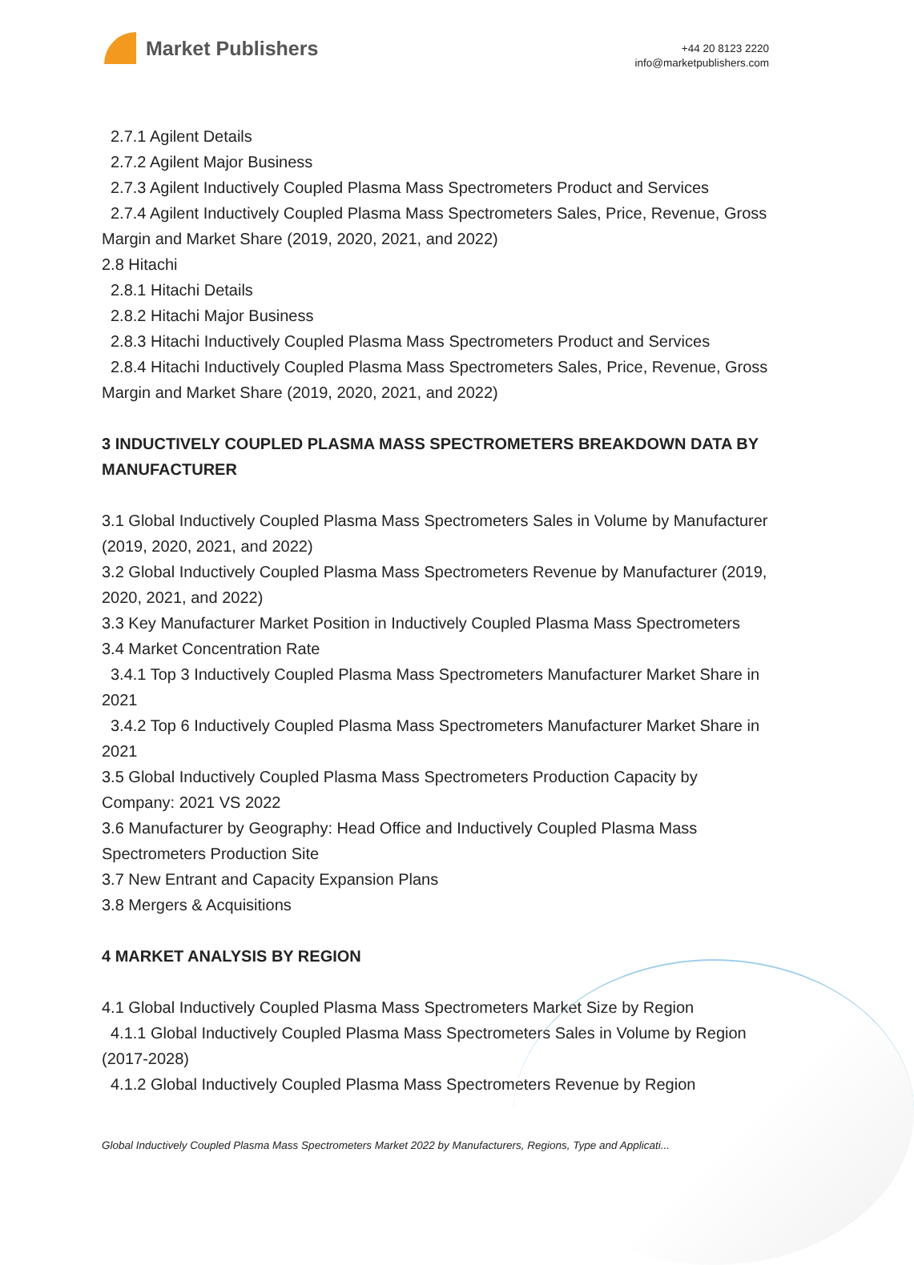Market Publishers
+44 20 8123 2220
info@marketpublishers.com
2.7.1 Agilent Details
2.7.2 Agilent Major Business
2.7.3 Agilent Inductively Coupled Plasma Mass Spectrometers Product and Services
2.7.4 Agilent Inductively Coupled Plasma Mass Spectrometers Sales, Price, Revenue, Gross Margin and Market Share (2019, 2020, 2021, and 2022)
2.8 Hitachi
2.8.1 Hitachi Details
2.8.2 Hitachi Major Business
2.8.3 Hitachi Inductively Coupled Plasma Mass Spectrometers Product and Services
2.8.4 Hitachi Inductively Coupled Plasma Mass Spectrometers Sales, Price, Revenue, Gross Margin and Market Share (2019, 2020, 2021, and 2022)
3 INDUCTIVELY COUPLED PLASMA MASS SPECTROMETERS BREAKDOWN DATA BY MANUFACTURER
3.1 Global Inductively Coupled Plasma Mass Spectrometers Sales in Volume by Manufacturer (2019, 2020, 2021, and 2022)
3.2 Global Inductively Coupled Plasma Mass Spectrometers Revenue by Manufacturer (2019, 2020, 2021, and 2022)
3.3 Key Manufacturer Market Position in Inductively Coupled Plasma Mass Spectrometers
3.4 Market Concentration Rate
3.4.1 Top 3 Inductively Coupled Plasma Mass Spectrometers Manufacturer Market Share in 2021
3.4.2 Top 6 Inductively Coupled Plasma Mass Spectrometers Manufacturer Market Share in 2021
3.5 Global Inductively Coupled Plasma Mass Spectrometers Production Capacity by Company: 2021 VS 2022
3.6 Manufacturer by Geography: Head Office and Inductively Coupled Plasma Mass Spectrometers Production Site
3.7 New Entrant and Capacity Expansion Plans
3.8 Mergers & Acquisitions
4 MARKET ANALYSIS BY REGION
4.1 Global Inductively Coupled Plasma Mass Spectrometers Market Size by Region
4.1.1 Global Inductively Coupled Plasma Mass Spectrometers Sales in Volume by Region (2017-2028)
4.1.2 Global Inductively Coupled Plasma Mass Spectrometers Revenue by Region
Global Inductively Coupled Plasma Mass Spectrometers Market 2022 by Manufacturers, Regions, Type and Applicati...